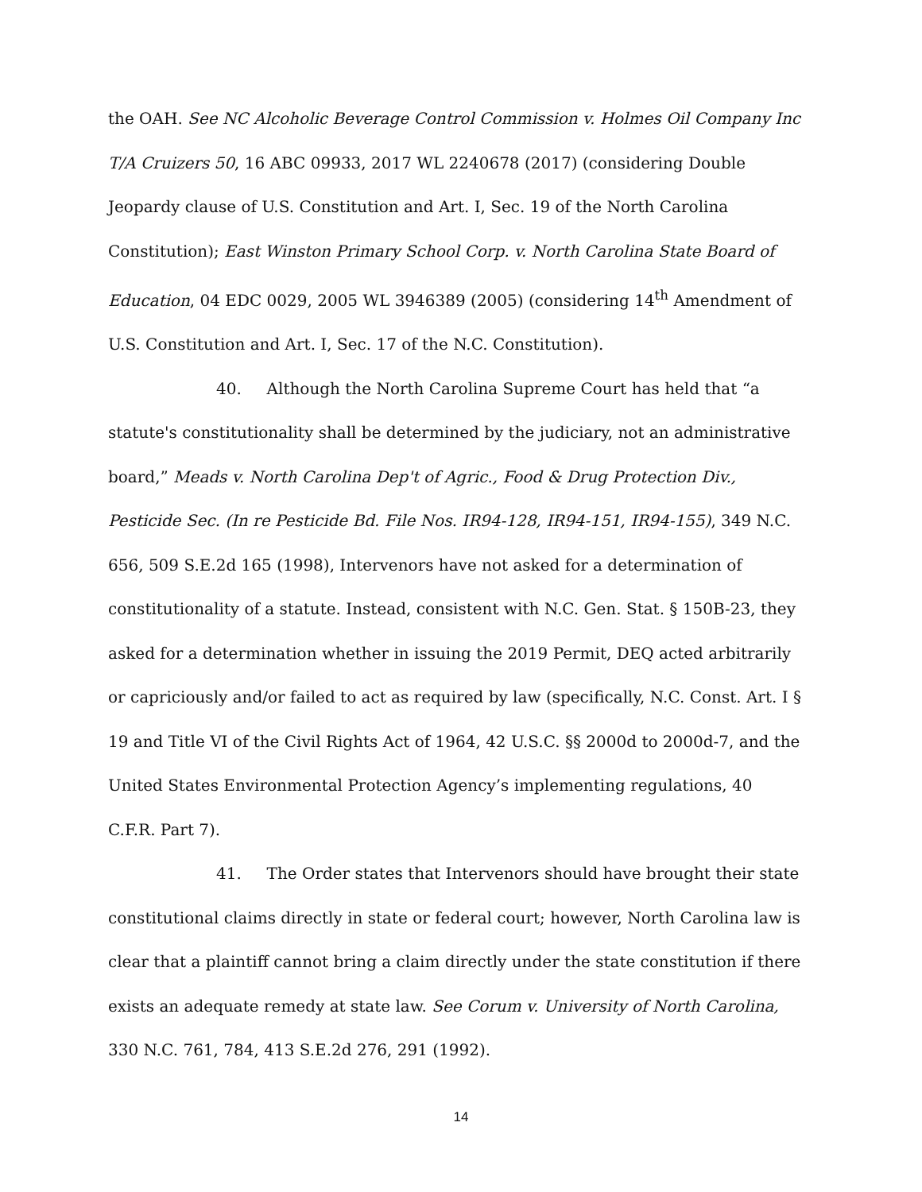the OAH. See NC Alcoholic Beverage Control Commission v. Holmes Oil Company Inc T/A Cruizers 50, 16 ABC 09933, 2017 WL 2240678 (2017) (considering Double Jeopardy clause of U.S. Constitution and Art. I, Sec. 19 of the North Carolina Constitution); East Winston Primary School Corp. v. North Carolina State Board of Education, 04 EDC 0029, 2005 WL 3946389 (2005) (considering 14<sup>th</sup> Amendment of U.S. Constitution and Art. I, Sec. 17 of the N.C. Constitution).
40. Although the North Carolina Supreme Court has held that “a statute's constitutionality shall be determined by the judiciary, not an administrative board,” Meads v. North Carolina Dep't of Agric., Food & Drug Protection Div., Pesticide Sec. (In re Pesticide Bd. File Nos. IR94-128, IR94-151, IR94-155), 349 N.C. 656, 509 S.E.2d 165 (1998), Intervenors have not asked for a determination of constitutionality of a statute. Instead, consistent with N.C. Gen. Stat. § 150B-23, they asked for a determination whether in issuing the 2019 Permit, DEQ acted arbitrarily or capriciously and/or failed to act as required by law (specifically, N.C. Const. Art. I § 19 and Title VI of the Civil Rights Act of 1964, 42 U.S.C. §§ 2000d to 2000d-7, and the United States Environmental Protection Agency’s implementing regulations, 40 C.F.R. Part 7).
41. The Order states that Intervenors should have brought their state constitutional claims directly in state or federal court; however, North Carolina law is clear that a plaintiff cannot bring a claim directly under the state constitution if there exists an adequate remedy at state law. See Corum v. University of North Carolina, 330 N.C. 761, 784, 413 S.E.2d 276, 291 (1992).
14